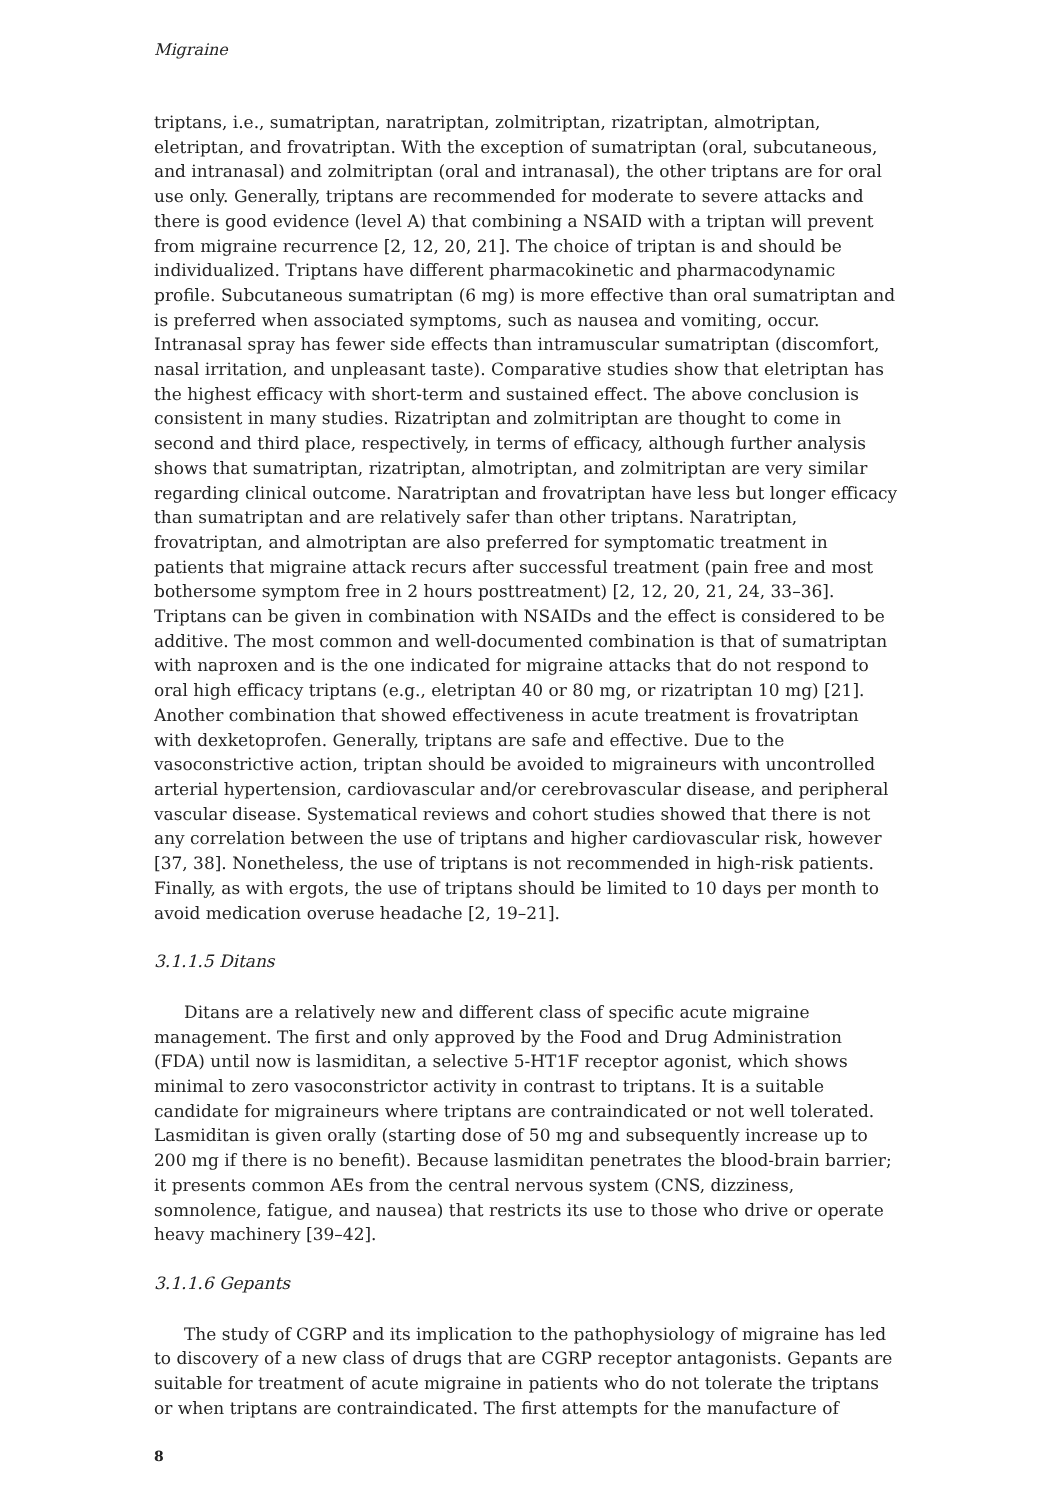Migraine
triptans, i.e., sumatriptan, naratriptan, zolmitriptan, rizatriptan, almotriptan, eletriptan, and frovatriptan. With the exception of sumatriptan (oral, subcutaneous, and intranasal) and zolmitriptan (oral and intranasal), the other triptans are for oral use only. Generally, triptans are recommended for moderate to severe attacks and there is good evidence (level A) that combining a NSAID with a triptan will prevent from migraine recurrence [2, 12, 20, 21]. The choice of triptan is and should be individualized. Triptans have different pharmacokinetic and pharmacodynamic profile. Subcutaneous sumatriptan (6 mg) is more effective than oral sumatriptan and is preferred when associated symptoms, such as nausea and vomiting, occur. Intranasal spray has fewer side effects than intramuscular sumatriptan (discomfort, nasal irritation, and unpleasant taste). Comparative studies show that eletriptan has the highest efficacy with short-term and sustained effect. The above conclusion is consistent in many studies. Rizatriptan and zolmitriptan are thought to come in second and third place, respectively, in terms of efficacy, although further analysis shows that sumatriptan, rizatriptan, almotriptan, and zolmitriptan are very similar regarding clinical outcome. Naratriptan and frovatriptan have less but longer efficacy than sumatriptan and are relatively safer than other triptans. Naratriptan, frovatriptan, and almotriptan are also preferred for symptomatic treatment in patients that migraine attack recurs after successful treatment (pain free and most bothersome symptom free in 2 hours posttreatment) [2, 12, 20, 21, 24, 33–36]. Triptans can be given in combination with NSAIDs and the effect is considered to be additive. The most common and well-documented combination is that of sumatriptan with naproxen and is the one indicated for migraine attacks that do not respond to oral high efficacy triptans (e.g., eletriptan 40 or 80 mg, or rizatriptan 10 mg) [21]. Another combination that showed effectiveness in acute treatment is frovatriptan with dexketoprofen. Generally, triptans are safe and effective. Due to the vasoconstrictive action, triptan should be avoided to migraineurs with uncontrolled arterial hypertension, cardiovascular and/or cerebrovascular disease, and peripheral vascular disease. Systematical reviews and cohort studies showed that there is not any correlation between the use of triptans and higher cardiovascular risk, however [37, 38]. Nonetheless, the use of triptans is not recommended in high-risk patients. Finally, as with ergots, the use of triptans should be limited to 10 days per month to avoid medication overuse headache [2, 19–21].
3.1.1.5 Ditans
Ditans are a relatively new and different class of specific acute migraine management. The first and only approved by the Food and Drug Administration (FDA) until now is lasmiditan, a selective 5-HT1F receptor agonist, which shows minimal to zero vasoconstrictor activity in contrast to triptans. It is a suitable candidate for migraineurs where triptans are contraindicated or not well tolerated. Lasmiditan is given orally (starting dose of 50 mg and subsequently increase up to 200 mg if there is no benefit). Because lasmiditan penetrates the blood-brain barrier; it presents common AEs from the central nervous system (CNS, dizziness, somnolence, fatigue, and nausea) that restricts its use to those who drive or operate heavy machinery [39–42].
3.1.1.6 Gepants
The study of CGRP and its implication to the pathophysiology of migraine has led to discovery of a new class of drugs that are CGRP receptor antagonists. Gepants are suitable for treatment of acute migraine in patients who do not tolerate the triptans or when triptans are contraindicated. The first attempts for the manufacture of
8